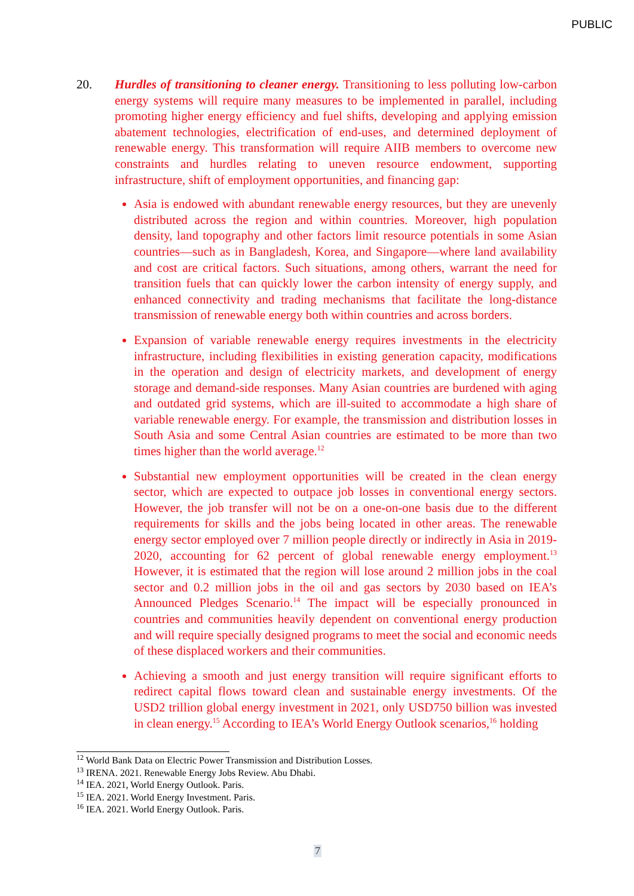PUBLIC
20. Hurdles of transitioning to cleaner energy. Transitioning to less polluting low-carbon energy systems will require many measures to be implemented in parallel, including promoting higher energy efficiency and fuel shifts, developing and applying emission abatement technologies, electrification of end-uses, and determined deployment of renewable energy. This transformation will require AIIB members to overcome new constraints and hurdles relating to uneven resource endowment, supporting infrastructure, shift of employment opportunities, and financing gap:
Asia is endowed with abundant renewable energy resources, but they are unevenly distributed across the region and within countries. Moreover, high population density, land topography and other factors limit resource potentials in some Asian countries—such as in Bangladesh, Korea, and Singapore—where land availability and cost are critical factors. Such situations, among others, warrant the need for transition fuels that can quickly lower the carbon intensity of energy supply, and enhanced connectivity and trading mechanisms that facilitate the long-distance transmission of renewable energy both within countries and across borders.
Expansion of variable renewable energy requires investments in the electricity infrastructure, including flexibilities in existing generation capacity, modifications in the operation and design of electricity markets, and development of energy storage and demand-side responses. Many Asian countries are burdened with aging and outdated grid systems, which are ill-suited to accommodate a high share of variable renewable energy. For example, the transmission and distribution losses in South Asia and some Central Asian countries are estimated to be more than two times higher than the world average.<sup>12</sup>
Substantial new employment opportunities will be created in the clean energy sector, which are expected to outpace job losses in conventional energy sectors. However, the job transfer will not be on a one-on-one basis due to the different requirements for skills and the jobs being located in other areas. The renewable energy sector employed over 7 million people directly or indirectly in Asia in 2019-2020, accounting for 62 percent of global renewable energy employment.<sup>13</sup> However, it is estimated that the region will lose around 2 million jobs in the coal sector and 0.2 million jobs in the oil and gas sectors by 2030 based on IEA’s Announced Pledges Scenario.<sup>14</sup> The impact will be especially pronounced in countries and communities heavily dependent on conventional energy production and will require specially designed programs to meet the social and economic needs of these displaced workers and their communities.
Achieving a smooth and just energy transition will require significant efforts to redirect capital flows toward clean and sustainable energy investments. Of the USD2 trillion global energy investment in 2021, only USD750 billion was invested in clean energy.<sup>15</sup> According to IEA’s World Energy Outlook scenarios,<sup>16</sup> holding
<sup>12</sup> World Bank Data on Electric Power Transmission and Distribution Losses.
<sup>13</sup> IRENA. 2021. Renewable Energy Jobs Review. Abu Dhabi.
<sup>14</sup> IEA. 2021, World Energy Outlook. Paris.
<sup>15</sup> IEA. 2021. World Energy Investment. Paris.
<sup>16</sup> IEA. 2021. World Energy Outlook. Paris.
7